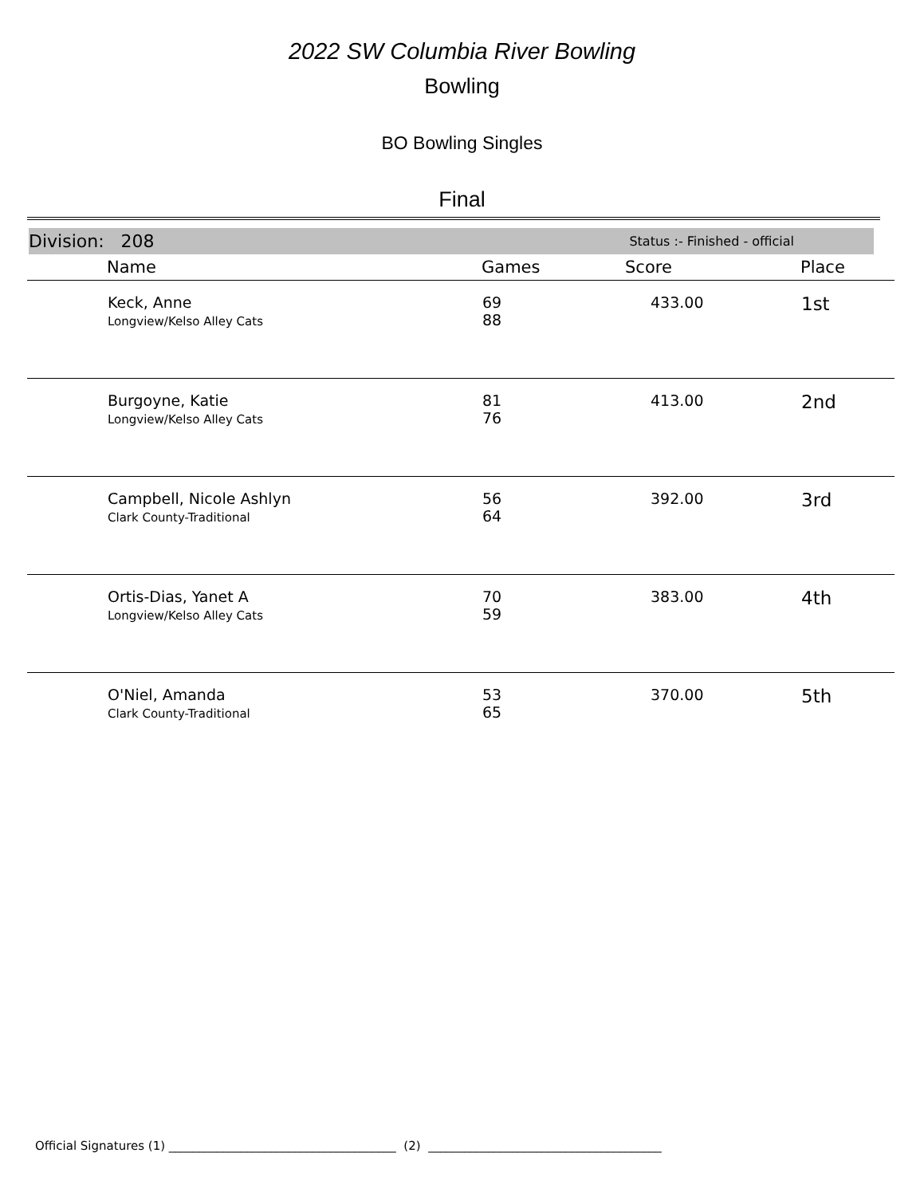2022 SW Columbia River Bowling
Bowling
BO Bowling Singles
Final
Division: 208 Status :- Finished - official
| | Name | Games | Score | Place |
| --- | --- | --- | --- | --- |
| | Keck, Anne Longview/Kelso Alley Cats | 69 88 | 433.00 | 1st |
| | Burgoyne, Katie Longview/Kelso Alley Cats | 81 76 | 413.00 | 2nd |
| | Campbell, Nicole Ashlyn Clark County-Traditional | 56 64 | 392.00 | 3rd |
| | Ortis-Dias, Yanet A Longview/Kelso Alley Cats | 70 59 | 383.00 | 4th |
| | O'Niel, Amanda Clark County-Traditional | 53 65 | 370.00 | 5th |
Official Signatures (1) ______________________________________ (2) _______________________________________